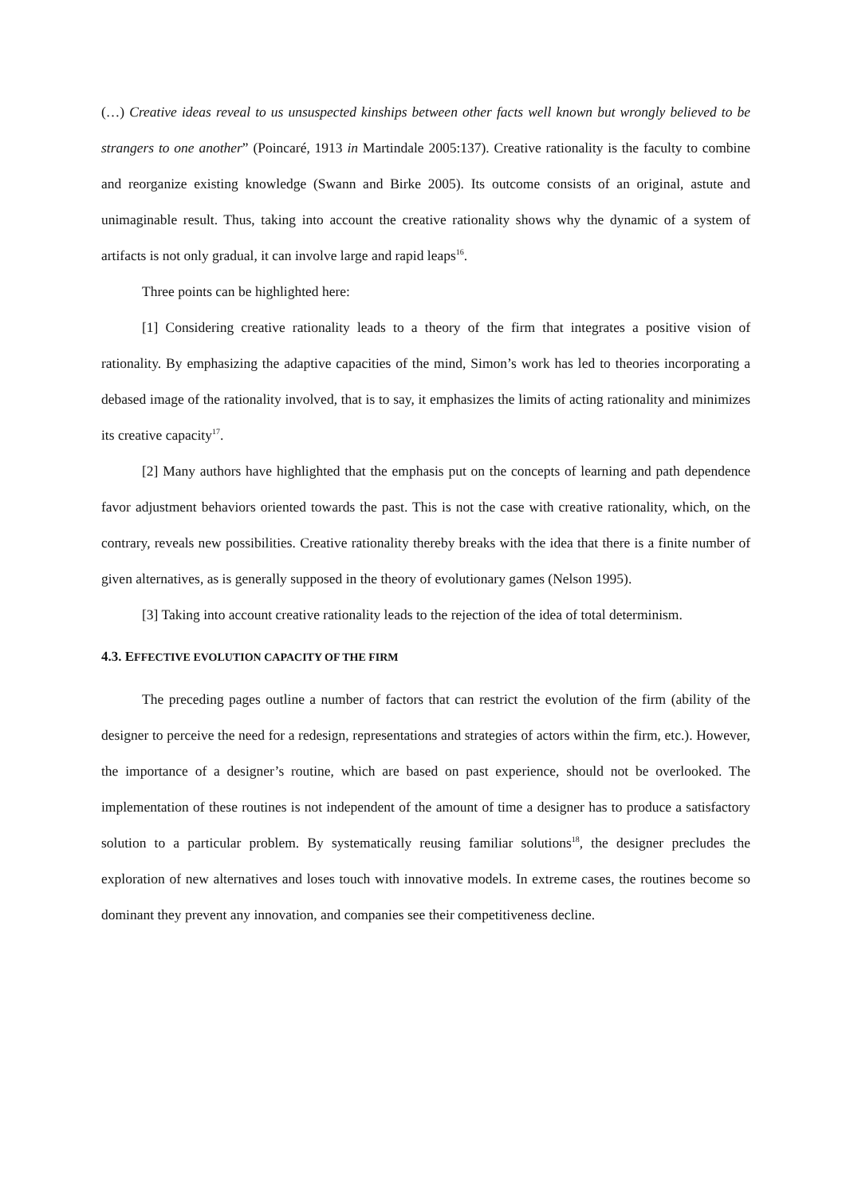(…) Creative ideas reveal to us unsuspected kinships between other facts well known but wrongly believed to be strangers to one another” (Poincaré, 1913 in Martindale 2005:137). Creative rationality is the faculty to combine and reorganize existing knowledge (Swann and Birke 2005). Its outcome consists of an original, astute and unimaginable result. Thus, taking into account the creative rationality shows why the dynamic of a system of artifacts is not only gradual, it can involve large and rapid leaps<sup>16</sup>.
Three points can be highlighted here:
[1] Considering creative rationality leads to a theory of the firm that integrates a positive vision of rationality. By emphasizing the adaptive capacities of the mind, Simon’s work has led to theories incorporating a debased image of the rationality involved, that is to say, it emphasizes the limits of acting rationality and minimizes its creative capacity<sup>17</sup>.
[2] Many authors have highlighted that the emphasis put on the concepts of learning and path dependence favor adjustment behaviors oriented towards the past. This is not the case with creative rationality, which, on the contrary, reveals new possibilities. Creative rationality thereby breaks with the idea that there is a finite number of given alternatives, as is generally supposed in the theory of evolutionary games (Nelson 1995).
[3] Taking into account creative rationality leads to the rejection of the idea of total determinism.
4.3. EFFECTIVE EVOLUTION CAPACITY OF THE FIRM
The preceding pages outline a number of factors that can restrict the evolution of the firm (ability of the designer to perceive the need for a redesign, representations and strategies of actors within the firm, etc.). However, the importance of a designer’s routine, which are based on past experience, should not be overlooked. The implementation of these routines is not independent of the amount of time a designer has to produce a satisfactory solution to a particular problem. By systematically reusing familiar solutions<sup>18</sup>, the designer precludes the exploration of new alternatives and loses touch with innovative models. In extreme cases, the routines become so dominant they prevent any innovation, and companies see their competitiveness decline.